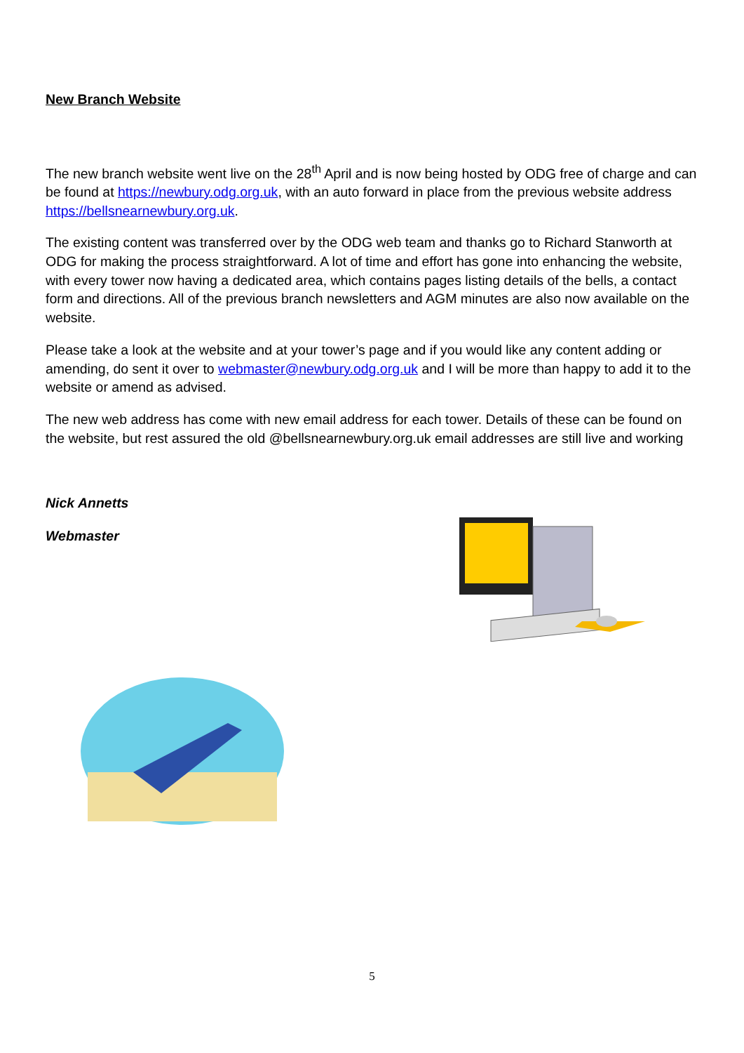New Branch Website
The new branch website went live on the 28<sup>th</sup> April and is now being hosted by ODG free of charge and can be found at https://newbury.odg.org.uk, with an auto forward in place from the previous website address https://bellsnearnewbury.org.uk.
The existing content was transferred over by the ODG web team and thanks go to Richard Stanworth at ODG for making the process straightforward. A lot of time and effort has gone into enhancing the website, with every tower now having a dedicated area, which contains pages listing details of the bells, a contact form and directions. All of the previous branch newsletters and AGM minutes are also now available on the website.
Please take a look at the website and at your tower’s page and if you would like any content adding or amending, do sent it over to webmaster@newbury.odg.org.uk and I will be more than happy to add it to the website or amend as advised.
The new web address has come with new email address for each tower. Details of these can be found on the website, but rest assured the old @bellsnearnewbury.org.uk email addresses are still live and working
Nick Annetts
Webmaster
5